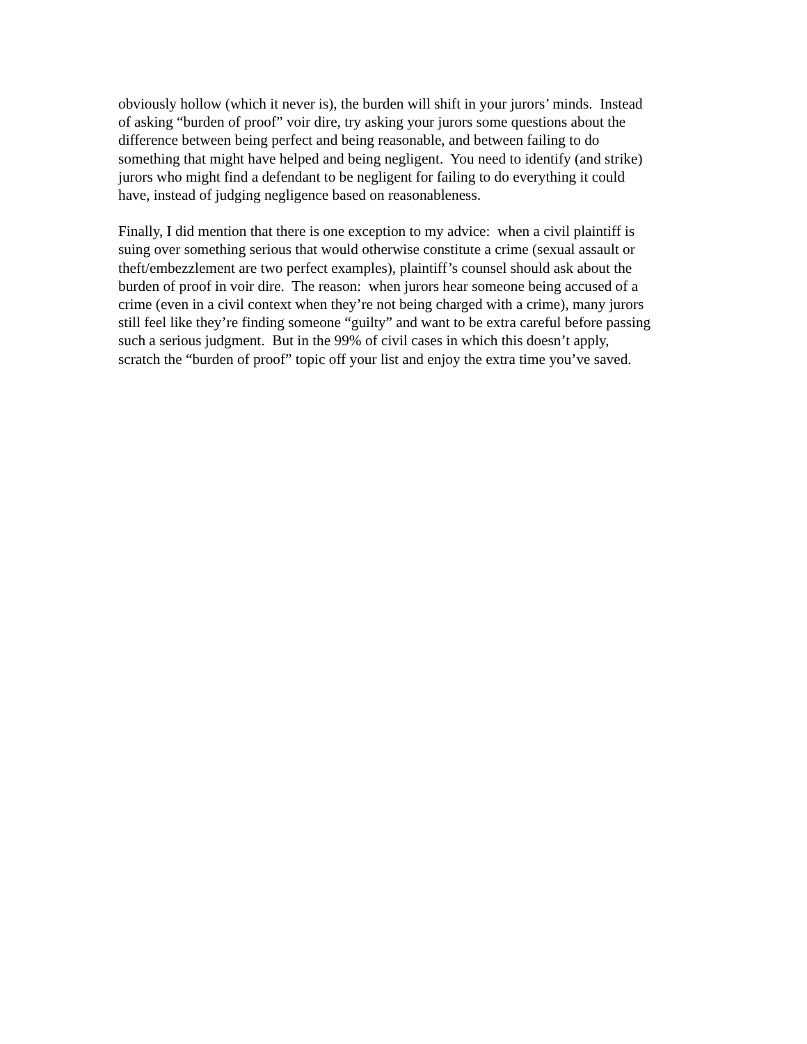obviously hollow (which it never is), the burden will shift in your jurors’ minds. Instead
of asking “burden of proof” voir dire, try asking your jurors some questions about the
difference between being perfect and being reasonable, and between failing to do
something that might have helped and being negligent. You need to identify (and strike)
jurors who might find a defendant to be negligent for failing to do everything it could
have, instead of judging negligence based on reasonableness.
Finally, I did mention that there is one exception to my advice: when a civil plaintiff is
suing over something serious that would otherwise constitute a crime (sexual assault or
theft/embezzlement are two perfect examples), plaintiff’s counsel should ask about the
burden of proof in voir dire. The reason: when jurors hear someone being accused of a
crime (even in a civil context when they’re not being charged with a crime), many jurors
still feel like they’re finding someone “guilty” and want to be extra careful before passing
such a serious judgment. But in the 99% of civil cases in which this doesn’t apply,
scratch the “burden of proof” topic off your list and enjoy the extra time you’ve saved.